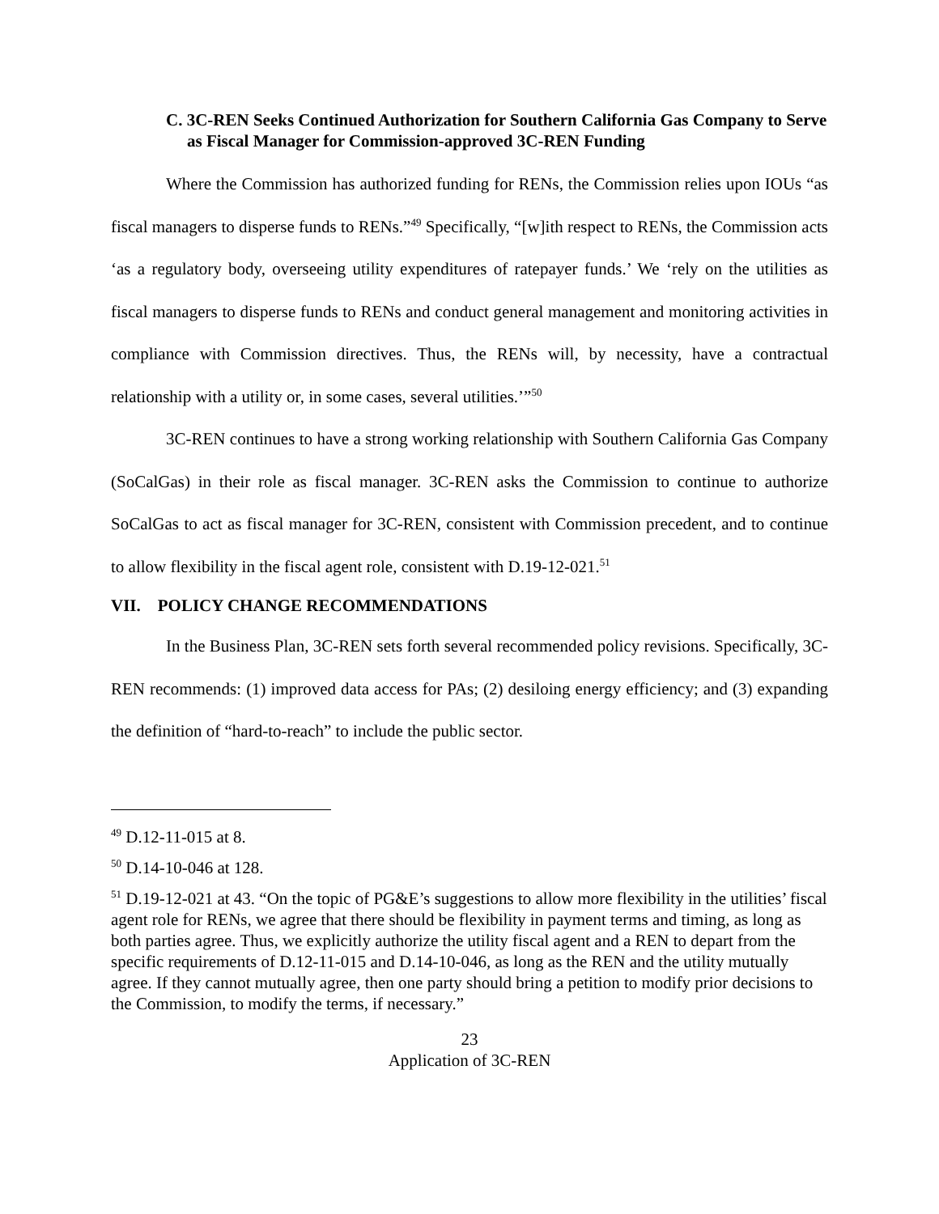C. 3C-REN Seeks Continued Authorization for Southern California Gas Company to Serve as Fiscal Manager for Commission-approved 3C-REN Funding
Where the Commission has authorized funding for RENs, the Commission relies upon IOUs “as fiscal managers to disperse funds to RENs.”<sup>49</sup> Specifically, “[w]ith respect to RENs, the Commission acts ‘as a regulatory body, overseeing utility expenditures of ratepayer funds.’ We ‘rely on the utilities as fiscal managers to disperse funds to RENs and conduct general management and monitoring activities in compliance with Commission directives. Thus, the RENs will, by necessity, have a contractual relationship with a utility or, in some cases, several utilities.’”<sup>50</sup>
3C-REN continues to have a strong working relationship with Southern California Gas Company (SoCalGas) in their role as fiscal manager. 3C-REN asks the Commission to continue to authorize SoCalGas to act as fiscal manager for 3C-REN, consistent with Commission precedent, and to continue to allow flexibility in the fiscal agent role, consistent with D.19-12-021.<sup>51</sup>
VII. POLICY CHANGE RECOMMENDATIONS
In the Business Plan, 3C-REN sets forth several recommended policy revisions. Specifically, 3C-REN recommends: (1) improved data access for PAs; (2) desiloing energy efficiency; and (3) expanding the definition of “hard-to-reach” to include the public sector.
<sup>49</sup> D.12-11-015 at 8.
<sup>50</sup> D.14-10-046 at 128.
<sup>51</sup> D.19-12-021 at 43. “On the topic of PG&E’s suggestions to allow more flexibility in the utilities’ fiscal agent role for RENs, we agree that there should be flexibility in payment terms and timing, as long as both parties agree. Thus, we explicitly authorize the utility fiscal agent and a REN to depart from the specific requirements of D.12-11-015 and D.14-10-046, as long as the REN and the utility mutually agree. If they cannot mutually agree, then one party should bring a petition to modify prior decisions to the Commission, to modify the terms, if necessary.”
23
Application of 3C-REN